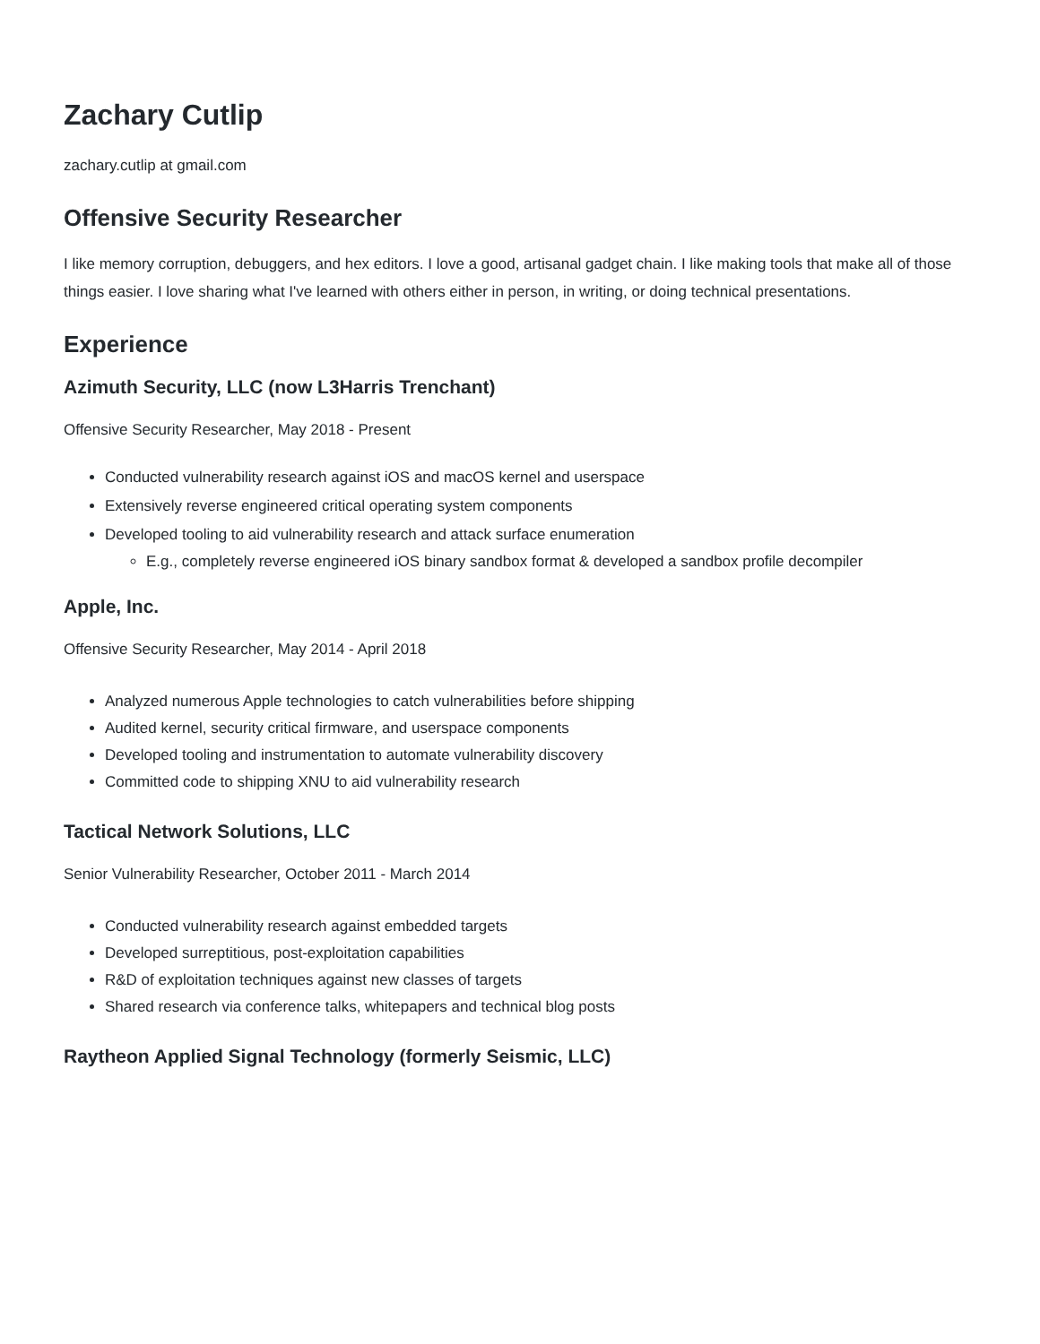Zachary Cutlip
zachary.cutlip at gmail.com
Offensive Security Researcher
I like memory corruption, debuggers, and hex editors. I love a good, artisanal gadget chain. I like making tools that make all of those things easier. I love sharing what I've learned with others either in person, in writing, or doing technical presentations.
Experience
Azimuth Security, LLC (now L3Harris Trenchant)
Offensive Security Researcher, May 2018 - Present
Conducted vulnerability research against iOS and macOS kernel and userspace
Extensively reverse engineered critical operating system components
Developed tooling to aid vulnerability research and attack surface enumeration
E.g., completely reverse engineered iOS binary sandbox format & developed a sandbox profile decompiler
Apple, Inc.
Offensive Security Researcher, May 2014 - April 2018
Analyzed numerous Apple technologies to catch vulnerabilities before shipping
Audited kernel, security critical firmware, and userspace components
Developed tooling and instrumentation to automate vulnerability discovery
Committed code to shipping XNU to aid vulnerability research
Tactical Network Solutions, LLC
Senior Vulnerability Researcher, October 2011 - March 2014
Conducted vulnerability research against embedded targets
Developed surreptitious, post-exploitation capabilities
R&D of exploitation techniques against new classes of targets
Shared research via conference talks, whitepapers and technical blog posts
Raytheon Applied Signal Technology (formerly Seismic, LLC)